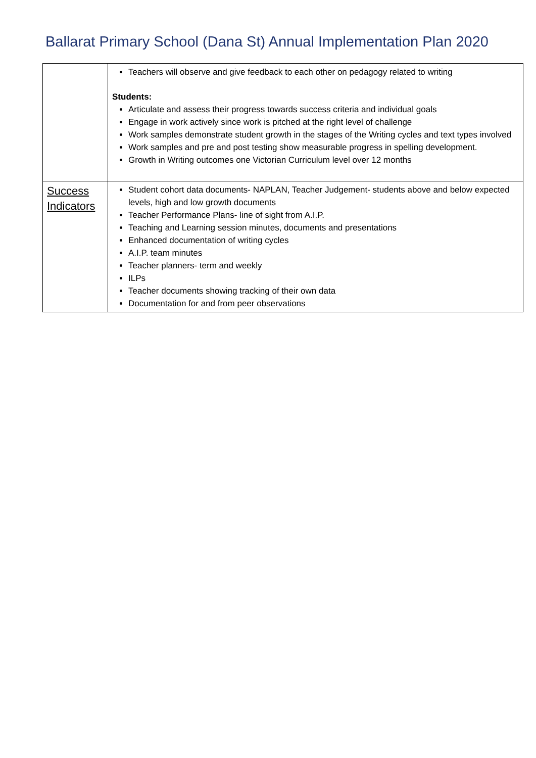Ballarat Primary School (Dana St) Annual Implementation Plan 2020
| | Teachers will observe and give feedback to each other on pedagogy related to writing Students: Articulate and assess their progress towards success criteria and individual goals Engage in work actively since work is pitched at the right level of challenge Work samples demonstrate student growth in the stages of the Writing cycles and text types involved Work samples and pre and post testing show measurable progress in spelling development. Growth in Writing outcomes one Victorian Curriculum level over 12 months |
| Success Indicators | Student cohort data documents- NAPLAN, Teacher Judgement- students above and below expected levels, high and low growth documents Teacher Performance Plans- line of sight from A.I.P. Teaching and Learning session minutes, documents and presentations Enhanced documentation of writing cycles A.I.P. team minutes Teacher planners- term and weekly ILPs Teacher documents showing tracking of their own data Documentation for and from peer observations |